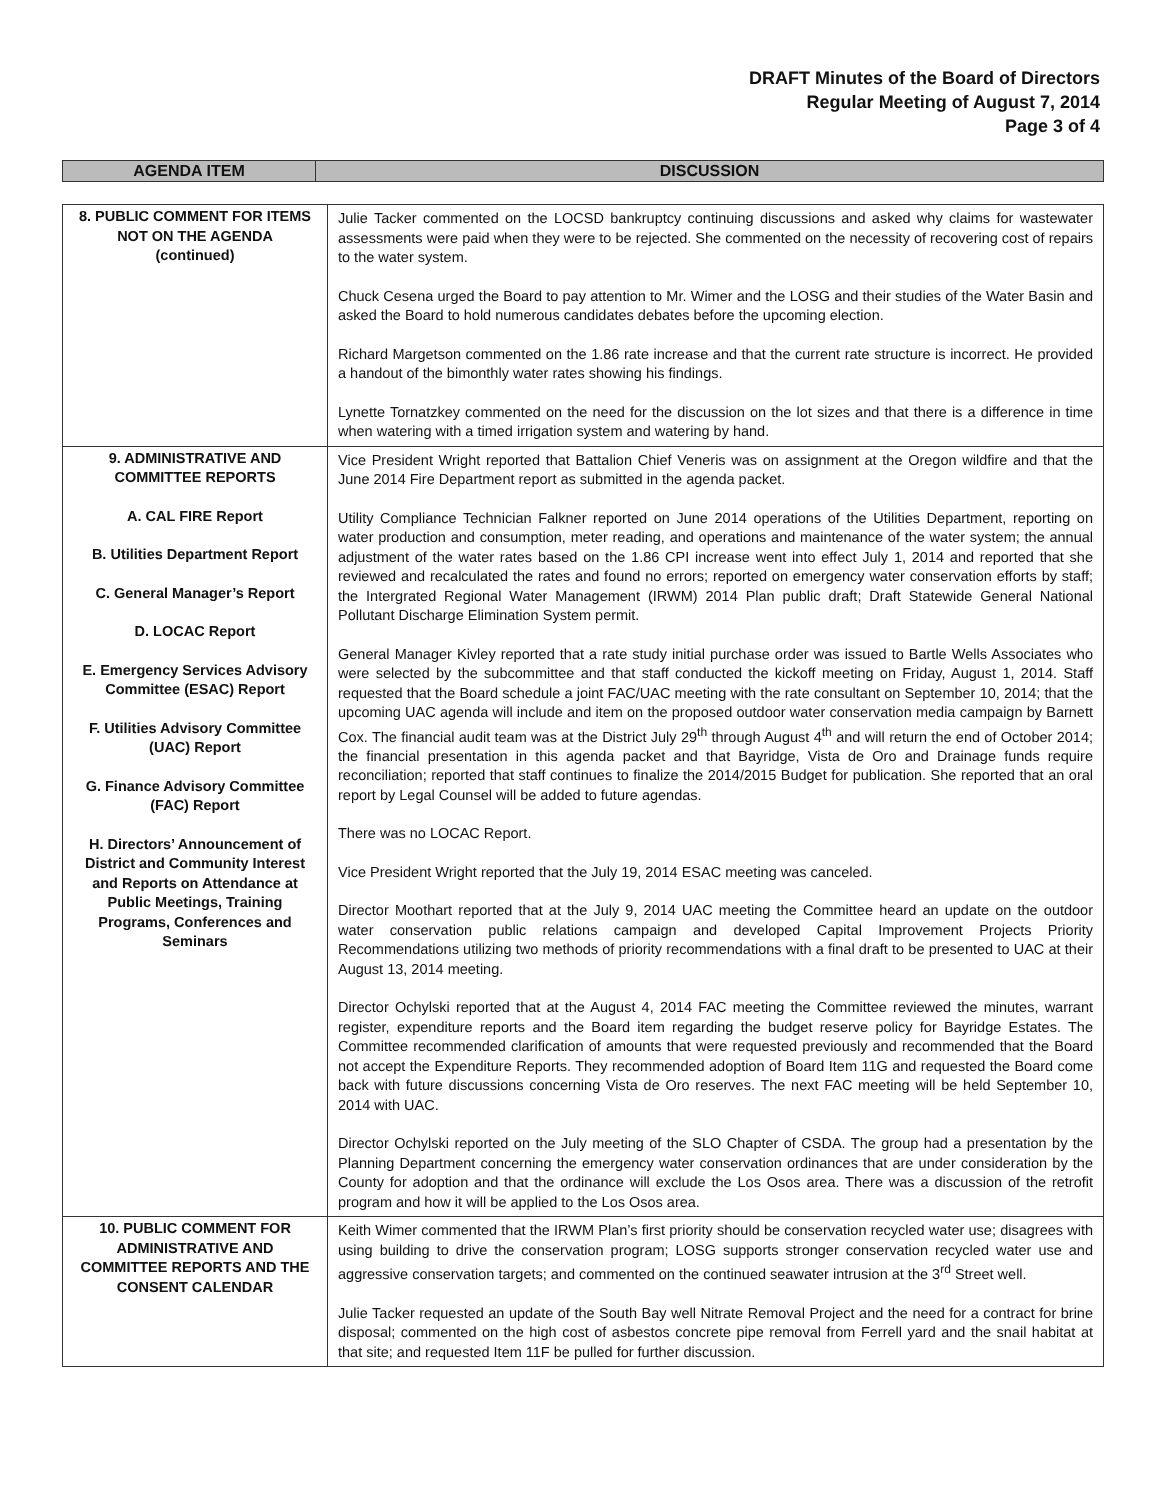DRAFT Minutes of the Board of Directors
Regular Meeting of August 7, 2014
Page 3 of 4
| AGENDA ITEM | DISCUSSION |
| 8. PUBLIC COMMENT FOR ITEMS NOT ON THE AGENDA (continued) | Julie Tacker commented on the LOCSD bankruptcy continuing discussions and asked why claims for wastewater assessments were paid when they were to be rejected. She commented on the necessity of recovering cost of repairs to the water system. Chuck Cesena urged the Board to pay attention to Mr. Wimer and the LOSG and their studies of the Water Basin and asked the Board to hold numerous candidates debates before the upcoming election. Richard Margetson commented on the 1.86 rate increase and that the current rate structure is incorrect. He provided a handout of the bimonthly water rates showing his findings. Lynette Tornatzkey commented on the need for the discussion on the lot sizes and that there is a difference in time when watering with a timed irrigation system and watering by hand. |
| 9. ADMINISTRATIVE AND COMMITTEE REPORTS A. CAL FIRE Report B. Utilities Department Report C. General Manager’s Report D. LOCAC Report E. Emergency Services Advisory Committee (ESAC) Report F. Utilities Advisory Committee (UAC) Report G. Finance Advisory Committee (FAC) Report H. Directors’ Announcement of District and Community Interest and Reports on Attendance at Public Meetings, Training Programs, Conferences and Seminars | Vice President Wright reported that Battalion Chief Veneris was on assignment at the Oregon wildfire and that the June 2014 Fire Department report as submitted in the agenda packet. Utility Compliance Technician Falkner reported on June 2014 operations of the Utilities Department, reporting on water production and consumption, meter reading, and operations and maintenance of the water system; the annual adjustment of the water rates based on the 1.86 CPI increase went into effect July 1, 2014 and reported that she reviewed and recalculated the rates and found no errors; reported on emergency water conservation efforts by staff; the Intergrated Regional Water Management (IRWM) 2014 Plan public draft; Draft Statewide General National Pollutant Discharge Elimination System permit. General Manager Kivley reported that a rate study initial purchase order was issued to Bartle Wells Associates who were selected by the subcommittee and that staff conducted the kickoff meeting on Friday, August 1, 2014. Staff requested that the Board schedule a joint FAC/UAC meeting with the rate consultant on September 10, 2014; that the upcoming UAC agenda will include and item on the proposed outdoor water conservation media campaign by Barnett Cox. The financial audit team was at the District July 29<sup>th</sup> through August 4<sup>th</sup> and will return the end of October 2014; the financial presentation in this agenda packet and that Bayridge, Vista de Oro and Drainage funds require reconciliation; reported that staff continues to finalize the 2014/2015 Budget for publication. She reported that an oral report by Legal Counsel will be added to future agendas. There was no LOCAC Report. Vice President Wright reported that the July 19, 2014 ESAC meeting was canceled. Director Moothart reported that at the July 9, 2014 UAC meeting the Committee heard an update on the outdoor water conservation public relations campaign and developed Capital Improvement Projects Priority Recommendations utilizing two methods of priority recommendations with a final draft to be presented to UAC at their August 13, 2014 meeting. Director Ochylski reported that at the August 4, 2014 FAC meeting the Committee reviewed the minutes, warrant register, expenditure reports and the Board item regarding the budget reserve policy for Bayridge Estates. The Committee recommended clarification of amounts that were requested previously and recommended that the Board not accept the Expenditure Reports. They recommended adoption of Board Item 11G and requested the Board come back with future discussions concerning Vista de Oro reserves. The next FAC meeting will be held September 10, 2014 with UAC. Director Ochylski reported on the July meeting of the SLO Chapter of CSDA. The group had a presentation by the Planning Department concerning the emergency water conservation ordinances that are under consideration by the County for adoption and that the ordinance will exclude the Los Osos area. There was a discussion of the retrofit program and how it will be applied to the Los Osos area. |
| 10. PUBLIC COMMENT FOR ADMINISTRATIVE AND COMMITTEE REPORTS AND THE CONSENT CALENDAR | Keith Wimer commented that the IRWM Plan’s first priority should be conservation recycled water use; disagrees with using building to drive the conservation program; LOSG supports stronger conservation recycled water use and aggressive conservation targets; and commented on the continued seawater intrusion at the 3<sup>rd</sup> Street well. Julie Tacker requested an update of the South Bay well Nitrate Removal Project and the need for a contract for brine disposal; commented on the high cost of asbestos concrete pipe removal from Ferrell yard and the snail habitat at that site; and requested Item 11F be pulled for further discussion. |